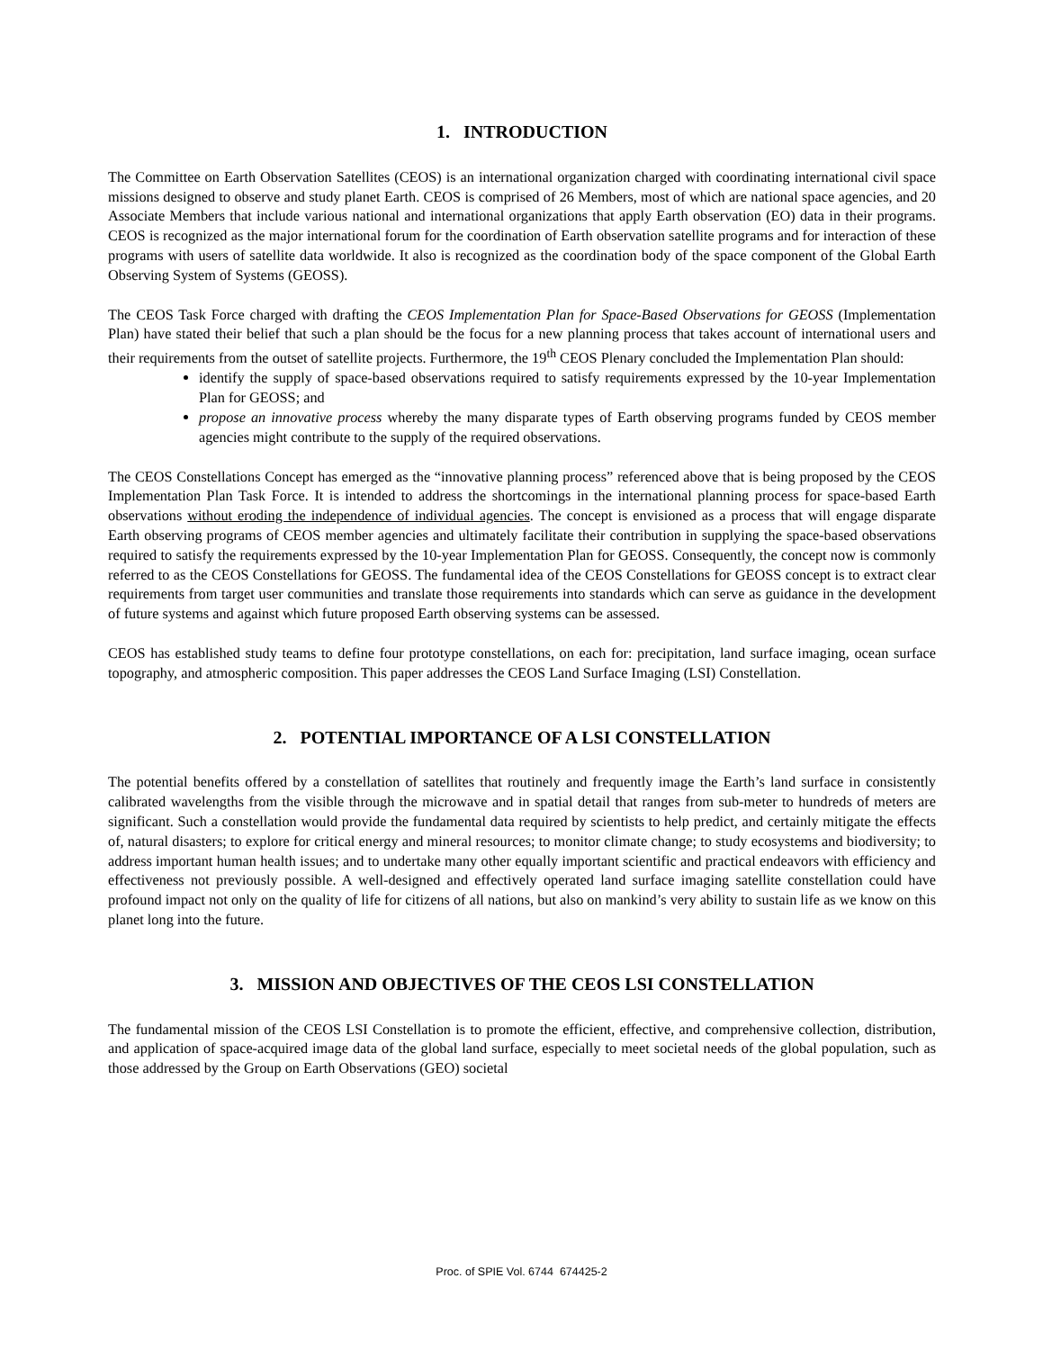1. INTRODUCTION
The Committee on Earth Observation Satellites (CEOS) is an international organization charged with coordinating international civil space missions designed to observe and study planet Earth. CEOS is comprised of 26 Members, most of which are national space agencies, and 20 Associate Members that include various national and international organizations that apply Earth observation (EO) data in their programs. CEOS is recognized as the major international forum for the coordination of Earth observation satellite programs and for interaction of these programs with users of satellite data worldwide. It also is recognized as the coordination body of the space component of the Global Earth Observing System of Systems (GEOSS).
The CEOS Task Force charged with drafting the CEOS Implementation Plan for Space-Based Observations for GEOSS (Implementation Plan) have stated their belief that such a plan should be the focus for a new planning process that takes account of international users and their requirements from the outset of satellite projects. Furthermore, the 19<sup>th</sup> CEOS Plenary concluded the Implementation Plan should:
identify the supply of space-based observations required to satisfy requirements expressed by the 10-year Implementation Plan for GEOSS; and
propose an innovative process whereby the many disparate types of Earth observing programs funded by CEOS member agencies might contribute to the supply of the required observations.
The CEOS Constellations Concept has emerged as the “innovative planning process” referenced above that is being proposed by the CEOS Implementation Plan Task Force. It is intended to address the shortcomings in the international planning process for space-based Earth observations without eroding the independence of individual agencies. The concept is envisioned as a process that will engage disparate Earth observing programs of CEOS member agencies and ultimately facilitate their contribution in supplying the space-based observations required to satisfy the requirements expressed by the 10-year Implementation Plan for GEOSS. Consequently, the concept now is commonly referred to as the CEOS Constellations for GEOSS. The fundamental idea of the CEOS Constellations for GEOSS concept is to extract clear requirements from target user communities and translate those requirements into standards which can serve as guidance in the development of future systems and against which future proposed Earth observing systems can be assessed.
CEOS has established study teams to define four prototype constellations, on each for: precipitation, land surface imaging, ocean surface topography, and atmospheric composition. This paper addresses the CEOS Land Surface Imaging (LSI) Constellation.
2. POTENTIAL IMPORTANCE OF A LSI CONSTELLATION
The potential benefits offered by a constellation of satellites that routinely and frequently image the Earth’s land surface in consistently calibrated wavelengths from the visible through the microwave and in spatial detail that ranges from sub-meter to hundreds of meters are significant. Such a constellation would provide the fundamental data required by scientists to help predict, and certainly mitigate the effects of, natural disasters; to explore for critical energy and mineral resources; to monitor climate change; to study ecosystems and biodiversity; to address important human health issues; and to undertake many other equally important scientific and practical endeavors with efficiency and effectiveness not previously possible. A well-designed and effectively operated land surface imaging satellite constellation could have profound impact not only on the quality of life for citizens of all nations, but also on mankind’s very ability to sustain life as we know on this planet long into the future.
3. MISSION AND OBJECTIVES OF THE CEOS LSI CONSTELLATION
The fundamental mission of the CEOS LSI Constellation is to promote the efficient, effective, and comprehensive collection, distribution, and application of space-acquired image data of the global land surface, especially to meet societal needs of the global population, such as those addressed by the Group on Earth Observations (GEO) societal
Proc. of SPIE Vol. 6744 674425-2